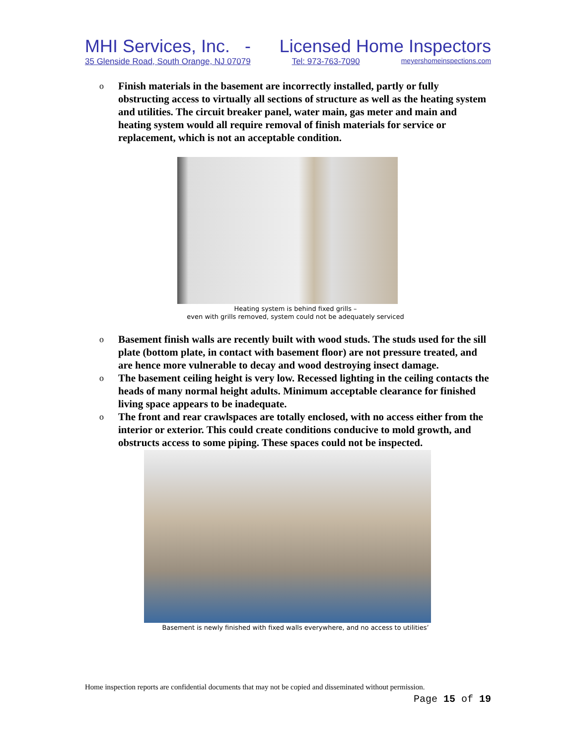MHI Services, Inc. - Licensed Home Inspectors
35 Glenside Road, South Orange, NJ 07079 Tel: 973-763-7090 meyershomeinspections.com
o Finish materials in the basement are incorrectly installed, partly or fully obstructing access to virtually all sections of structure as well as the heating system and utilities. The circuit breaker panel, water main, gas meter and main and heating system would all require removal of finish materials for service or replacement, which is not an acceptable condition.
Heating system is behind fixed grills –
even with grills removed, system could not be adequately serviced
o Basement finish walls are recently built with wood studs. The studs used for the sill plate (bottom plate, in contact with basement floor) are not pressure treated, and are hence more vulnerable to decay and wood destroying insect damage.
o The basement ceiling height is very low. Recessed lighting in the ceiling contacts the heads of many normal height adults. Minimum acceptable clearance for finished living space appears to be inadequate.
o The front and rear crawlspaces are totally enclosed, with no access either from the interior or exterior. This could create conditions conducive to mold growth, and obstructs access to some piping. These spaces could not be inspected.
Basement is newly finished with fixed walls everywhere, and no access to utilities’
Home inspection reports are confidential documents that may not be copied and disseminated without permission.
Page 15 of 19